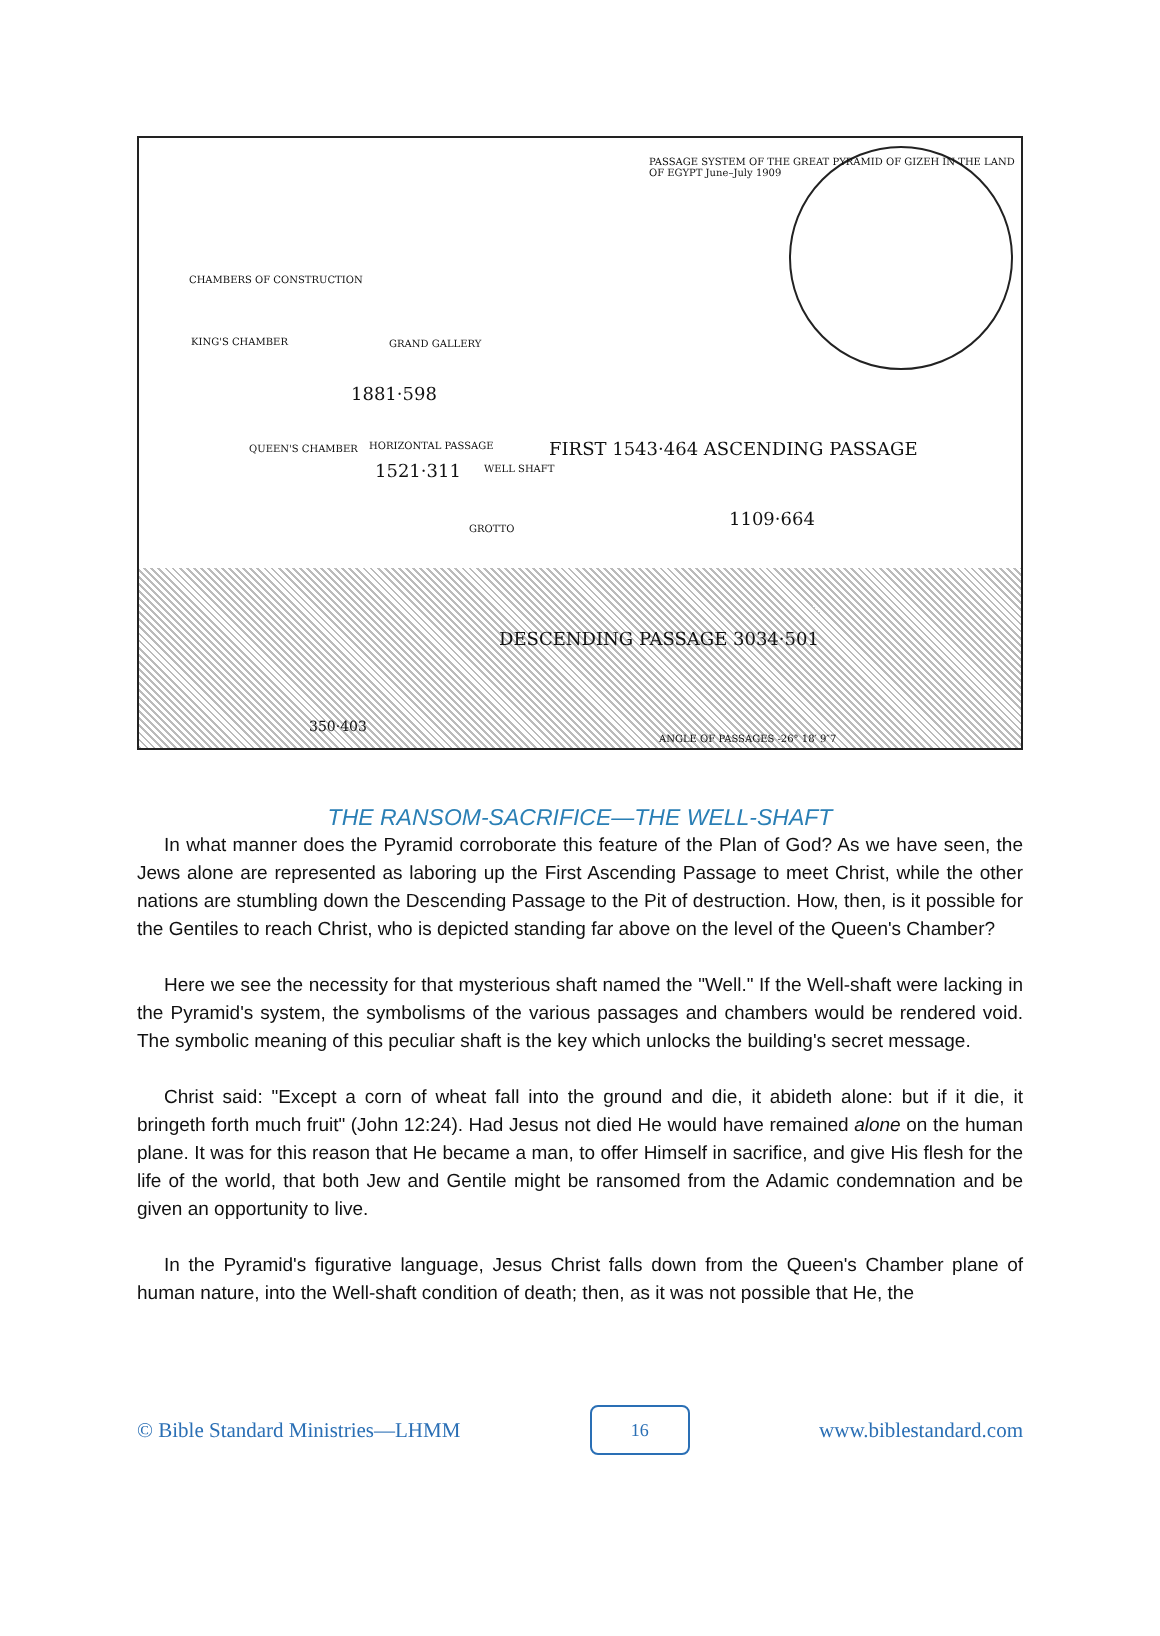PASSAGE SYSTEM OF THE GREAT PYRAMID OF GIZEH IN THE LAND OF EGYPT June–July 1909
CHAMBERS OF CONSTRUCTION
KING'S CHAMBER GRAND GALLERY
1881·598
QUEEN'S CHAMBER HORIZONTAL PASSAGE
1521·311 WELL SHAFT
FIRST 1543·464 ASCENDING PASSAGE
1109·664 GROTTO
DESCENDING PASSAGE 3034·501
350·403
ANGLE OF PASSAGES -26° 18′ 9″7
THE RANSOM-SACRIFICE—THE WELL-SHAFT
In what manner does the Pyramid corroborate this feature of the Plan of God? As we have seen, the Jews alone are represented as laboring up the First Ascending Passage to meet Christ, while the other nations are stumbling down the Descending Passage to the Pit of destruction. How, then, is it possible for the Gentiles to reach Christ, who is depicted standing far above on the level of the Queen's Chamber?
Here we see the necessity for that mysterious shaft named the "Well." If the Well-shaft were lacking in the Pyramid's system, the symbolisms of the various passages and chambers would be rendered void. The symbolic meaning of this peculiar shaft is the key which unlocks the building's secret message.
Christ said: "Except a corn of wheat fall into the ground and die, it abideth alone: but if it die, it bringeth forth much fruit" (John 12:24). Had Jesus not died He would have remained alone on the human plane. It was for this reason that He became a man, to offer Himself in sacrifice, and give His flesh for the life of the world, that both Jew and Gentile might be ransomed from the Adamic condemnation and be given an opportunity to live.
In the Pyramid's figurative language, Jesus Christ falls down from the Queen's Chamber plane of human nature, into the Well-shaft condition of death; then, as it was not possible that He, the
© Bible Standard Ministries—LHMM 16 www.biblestandard.com